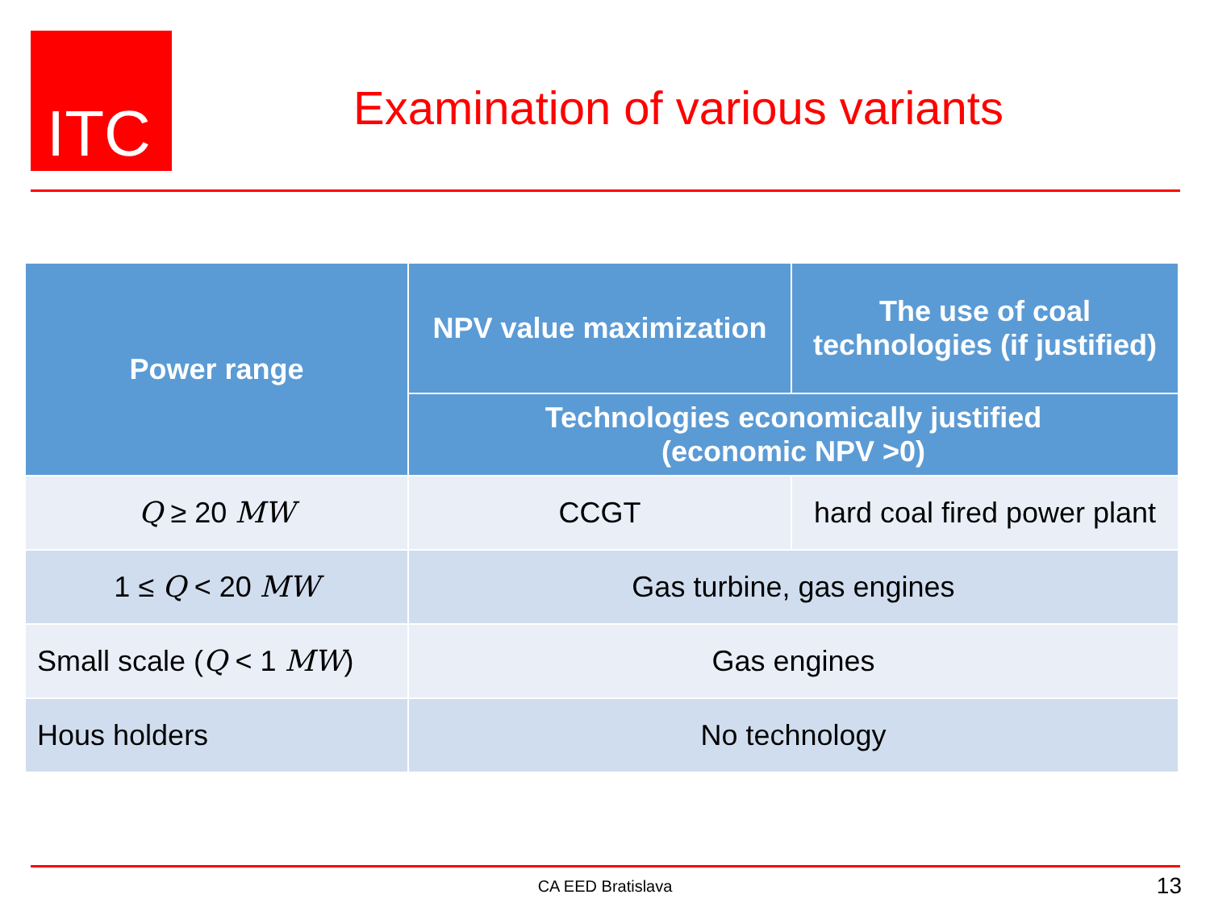ITC
Examination of various variants
| Power range | NPV value maximization | The use of coal technologies (if justified) |
| --- | --- | --- |
| | Technologies economically justified (economic NPV >0) | |
| Q ≥ 20 MW | CCGT | hard coal fired power plant |
| 1 ≤ Q < 20 MW | Gas turbine, gas engines | |
| Small scale ( Q < 1 MW ) | Gas engines | |
| Hous holders | No technology | |
CA EED Bratislava 13